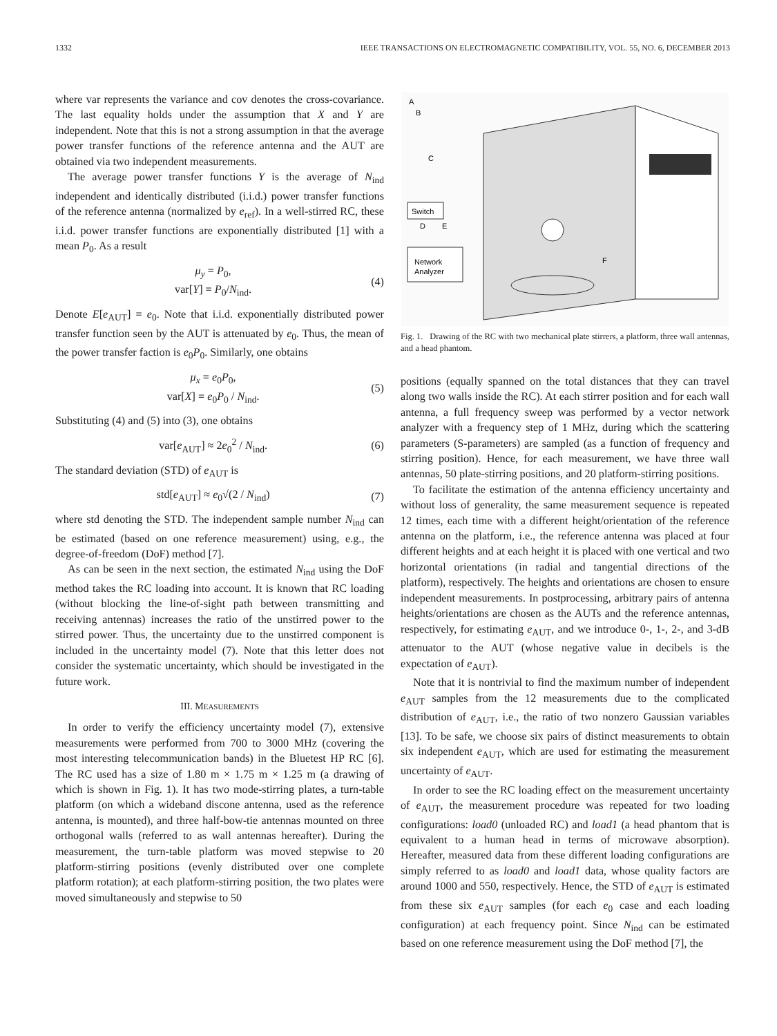1332 IEEE TRANSACTIONS ON ELECTROMAGNETIC COMPATIBILITY, VOL. 55, NO. 6, DECEMBER 2013
where var represents the variance and cov denotes the cross-covariance. The last equality holds under the assumption that X and Y are independent. Note that this is not a strong assumption in that the average power transfer functions of the reference antenna and the AUT are obtained via two independent measurements.
The average power transfer functions Y is the average of N<sub>ind</sub> independent and identically distributed (i.i.d.) power transfer functions of the reference antenna (normalized by e<sub>ref</sub>). In a well-stirred RC, these i.i.d. power transfer functions are exponentially distributed [1] with a mean P<sub>0</sub>. As a result
μ<sub>y</sub> = P<sub>0</sub>,
var[Y] = P<sub>0</sub>/N<sub>ind</sub>. (4)
Denote E[e<sub>AUT</sub>] = e<sub>0</sub>. Note that i.i.d. exponentially distributed power transfer function seen by the AUT is attenuated by e<sub>0</sub>. Thus, the mean of the power transfer faction is e<sub>0</sub>P<sub>0</sub>. Similarly, one obtains
μ<sub>x</sub> = e<sub>0</sub>P<sub>0</sub>,
var[X] = e<sub>0</sub>P<sub>0</sub> / N<sub>ind</sub>. (5)
Substituting (4) and (5) into (3), one obtains
var[e<sub>AUT</sub>] ≈ 2e<sub>0</sub><sup>2</sup> / N<sub>ind</sub>. (6)
The standard deviation (STD) of e<sub>AUT</sub> is
std[e<sub>AUT</sub>] ≈ e<sub>0</sub>√(2 / N<sub>ind</sub>) (7)
where std denoting the STD. The independent sample number N<sub>ind</sub> can be estimated (based on one reference measurement) using, e.g., the degree-of-freedom (DoF) method [7].
As can be seen in the next section, the estimated N<sub>ind</sub> using the DoF method takes the RC loading into account. It is known that RC loading (without blocking the line-of-sight path between transmitting and receiving antennas) increases the ratio of the unstirred power to the stirred power. Thus, the uncertainty due to the unstirred component is included in the uncertainty model (7). Note that this letter does not consider the systematic uncertainty, which should be investigated in the future work.
III. MEASUREMENTS
In order to verify the efficiency uncertainty model (7), extensive measurements were performed from 700 to 3000 MHz (covering the most interesting telecommunication bands) in the Bluetest HP RC [6]. The RC used has a size of 1.80 m × 1.75 m × 1.25 m (a drawing of which is shown in Fig. 1). It has two mode-stirring plates, a turn-table platform (on which a wideband discone antenna, used as the reference antenna, is mounted), and three half-bow-tie antennas mounted on three orthogonal walls (referred to as wall antennas hereafter). During the measurement, the turn-table platform was moved stepwise to 20 platform-stirring positions (evenly distributed over one complete platform rotation); at each platform-stirring position, the two plates were moved simultaneously and stepwise to 50
Switch
Network
Analyzer
A
B
C
D
E
F
Fig. 1. Drawing of the RC with two mechanical plate stirrers, a platform, three wall antennas, and a head phantom.
positions (equally spanned on the total distances that they can travel along two walls inside the RC). At each stirrer position and for each wall antenna, a full frequency sweep was performed by a vector network analyzer with a frequency step of 1 MHz, during which the scattering parameters (S-parameters) are sampled (as a function of frequency and stirring position). Hence, for each measurement, we have three wall antennas, 50 plate-stirring positions, and 20 platform-stirring positions.
To facilitate the estimation of the antenna efficiency uncertainty and without loss of generality, the same measurement sequence is repeated 12 times, each time with a different height/orientation of the reference antenna on the platform, i.e., the reference antenna was placed at four different heights and at each height it is placed with one vertical and two horizontal orientations (in radial and tangential directions of the platform), respectively. The heights and orientations are chosen to ensure independent measurements. In postprocessing, arbitrary pairs of antenna heights/orientations are chosen as the AUTs and the reference antennas, respectively, for estimating e<sub>AUT</sub>, and we introduce 0-, 1-, 2-, and 3-dB attenuator to the AUT (whose negative value in decibels is the expectation of e<sub>AUT</sub>).
Note that it is nontrivial to find the maximum number of independent e<sub>AUT</sub> samples from the 12 measurements due to the complicated distribution of e<sub>AUT</sub>, i.e., the ratio of two nonzero Gaussian variables [13]. To be safe, we choose six pairs of distinct measurements to obtain six independent e<sub>AUT</sub>, which are used for estimating the measurement uncertainty of e<sub>AUT</sub>.
In order to see the RC loading effect on the measurement uncertainty of e<sub>AUT</sub>, the measurement procedure was repeated for two loading configurations: load0 (unloaded RC) and load1 (a head phantom that is equivalent to a human head in terms of microwave absorption). Hereafter, measured data from these different loading configurations are simply referred to as load0 and load1 data, whose quality factors are around 1000 and 550, respectively. Hence, the STD of e<sub>AUT</sub> is estimated from these six e<sub>AUT</sub> samples (for each e<sub>0</sub> case and each loading configuration) at each frequency point. Since N<sub>ind</sub> can be estimated based on one reference measurement using the DoF method [7], the